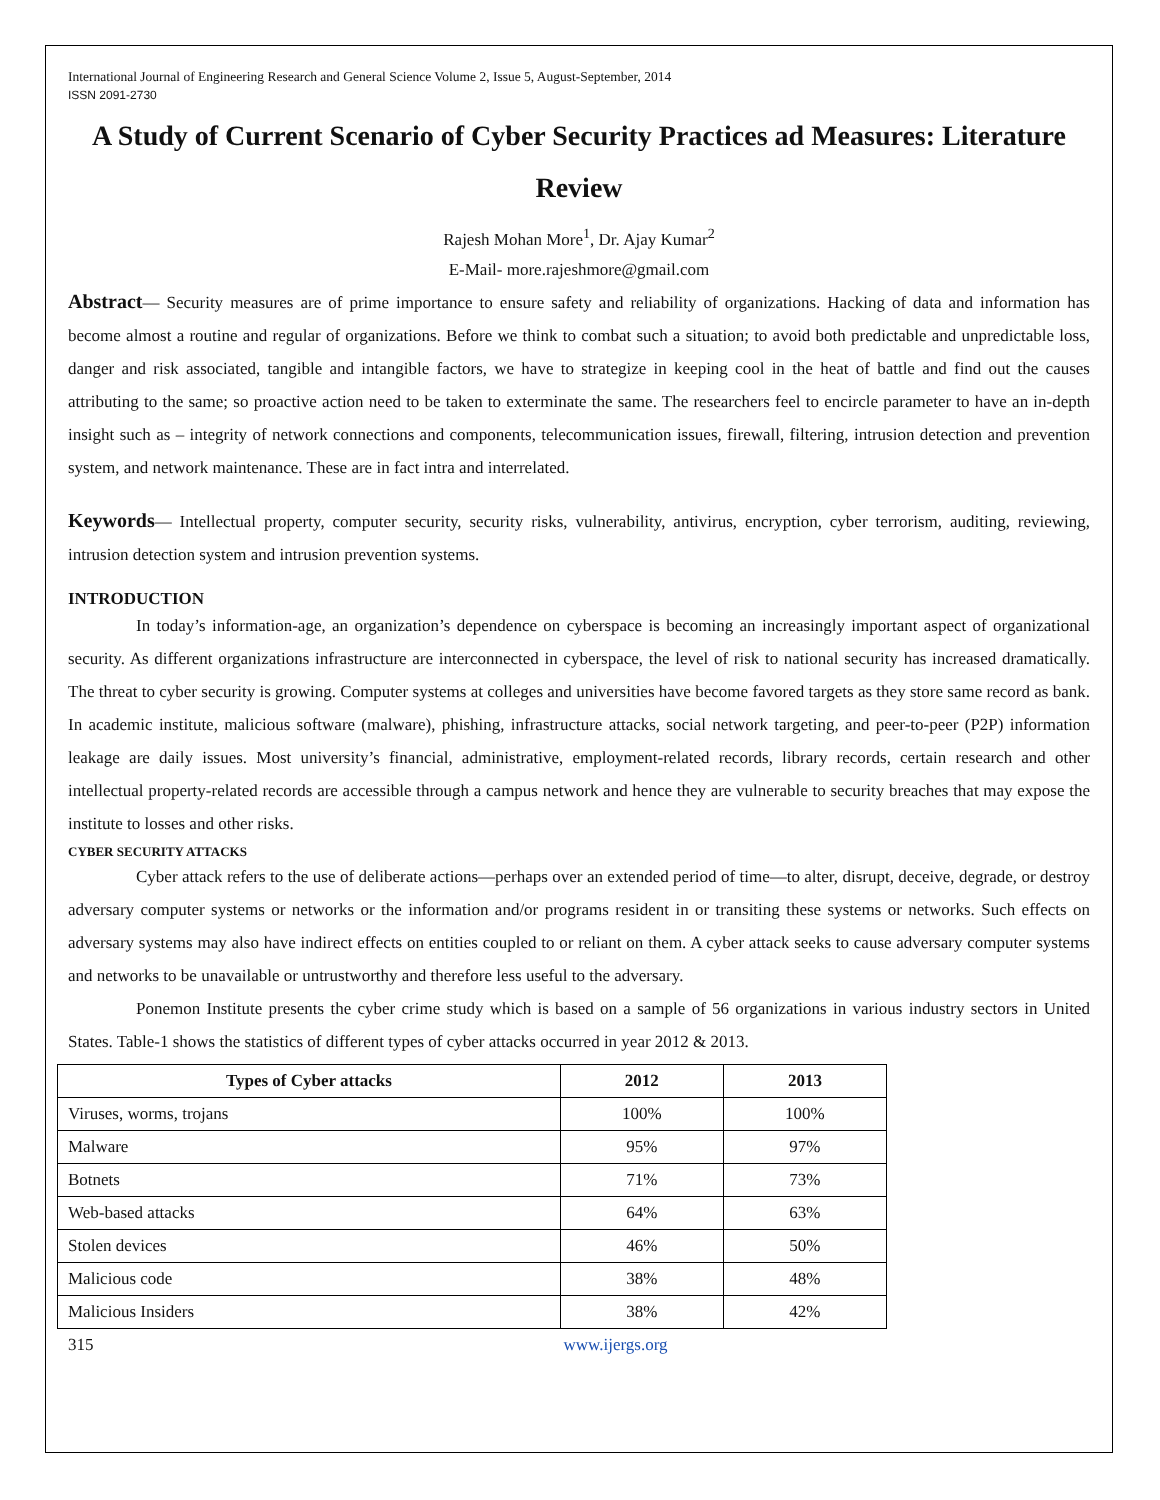International Journal of Engineering Research and General Science Volume 2, Issue 5, August-September, 2014
ISSN 2091-2730
A Study of Current Scenario of Cyber Security Practices ad Measures: Literature Review
Rajesh Mohan More<sup>1</sup>, Dr. Ajay Kumar<sup>2</sup>
E-Mail- more.rajeshmore@gmail.com
Abstract— Security measures are of prime importance to ensure safety and reliability of organizations. Hacking of data and information has become almost a routine and regular of organizations. Before we think to combat such a situation; to avoid both predictable and unpredictable loss, danger and risk associated, tangible and intangible factors, we have to strategize in keeping cool in the heat of battle and find out the causes attributing to the same; so proactive action need to be taken to exterminate the same. The researchers feel to encircle parameter to have an in-depth insight such as – integrity of network connections and components, telecommunication issues, firewall, filtering, intrusion detection and prevention system, and network maintenance. These are in fact intra and interrelated.
Keywords— Intellectual property, computer security, security risks, vulnerability, antivirus, encryption, cyber terrorism, auditing, reviewing, intrusion detection system and intrusion prevention systems.
INTRODUCTION
In today’s information-age, an organization’s dependence on cyberspace is becoming an increasingly important aspect of organizational security. As different organizations infrastructure are interconnected in cyberspace, the level of risk to national security has increased dramatically. The threat to cyber security is growing. Computer systems at colleges and universities have become favored targets as they store same record as bank. In academic institute, malicious software (malware), phishing, infrastructure attacks, social network targeting, and peer-to-peer (P2P) information leakage are daily issues. Most university’s financial, administrative, employment-related records, library records, certain research and other intellectual property-related records are accessible through a campus network and hence they are vulnerable to security breaches that may expose the institute to losses and other risks.
CYBER SECURITY ATTACKS
Cyber attack refers to the use of deliberate actions—perhaps over an extended period of time—to alter, disrupt, deceive, degrade, or destroy adversary computer systems or networks or the information and/or programs resident in or transiting these systems or networks. Such effects on adversary systems may also have indirect effects on entities coupled to or reliant on them. A cyber attack seeks to cause adversary computer systems and networks to be unavailable or untrustworthy and therefore less useful to the adversary.
Ponemon Institute presents the cyber crime study which is based on a sample of 56 organizations in various industry sectors in United States. Table-1 shows the statistics of different types of cyber attacks occurred in year 2012 & 2013.
| Types of Cyber attacks | 2012 | 2013 |
| --- | --- | --- |
| Viruses, worms, trojans | 100% | 100% |
| Malware | 95% | 97% |
| Botnets | 71% | 73% |
| Web-based attacks | 64% | 63% |
| Stolen devices | 46% | 50% |
| Malicious code | 38% | 48% |
| Malicious Insiders | 38% | 42% |
315 www.ijergs.org